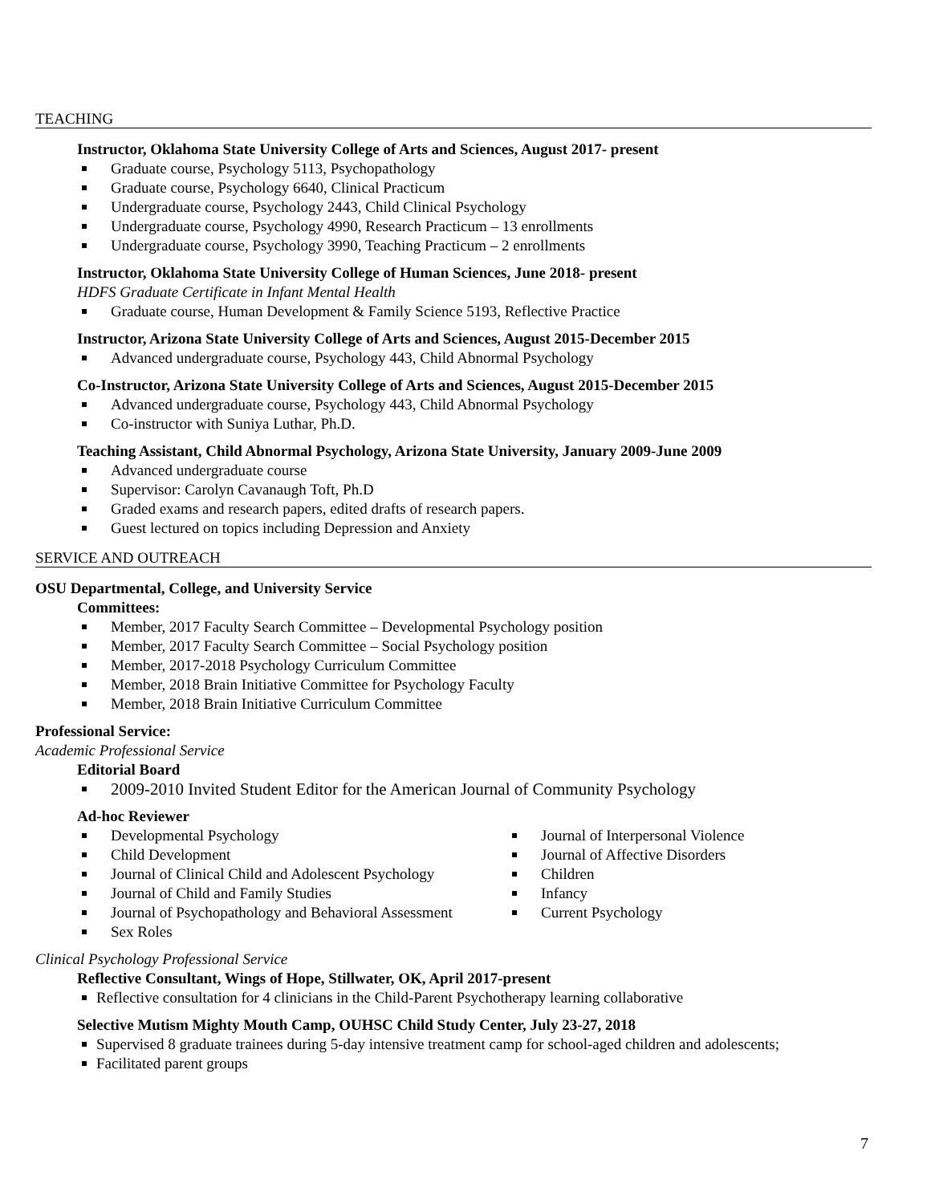TEACHING
Instructor, Oklahoma State University College of Arts and Sciences, August 2017- present
Graduate course, Psychology 5113, Psychopathology
Graduate course, Psychology 6640, Clinical Practicum
Undergraduate course, Psychology 2443, Child Clinical Psychology
Undergraduate course, Psychology 4990, Research Practicum – 13 enrollments
Undergraduate course, Psychology 3990, Teaching Practicum – 2 enrollments
Instructor, Oklahoma State University College of Human Sciences, June 2018- present
HDFS Graduate Certificate in Infant Mental Health
Graduate course, Human Development & Family Science 5193, Reflective Practice
Instructor, Arizona State University College of Arts and Sciences, August 2015-December 2015
Advanced undergraduate course, Psychology 443, Child Abnormal Psychology
Co-Instructor, Arizona State University College of Arts and Sciences, August 2015-December 2015
Advanced undergraduate course, Psychology 443, Child Abnormal Psychology
Co-instructor with Suniya Luthar, Ph.D.
Teaching Assistant, Child Abnormal Psychology, Arizona State University, January 2009-June 2009
Advanced undergraduate course
Supervisor: Carolyn Cavanaugh Toft, Ph.D
Graded exams and research papers, edited drafts of research papers.
Guest lectured on topics including Depression and Anxiety
SERVICE AND OUTREACH
OSU Departmental, College, and University Service
Committees:
Member, 2017 Faculty Search Committee – Developmental Psychology position
Member, 2017 Faculty Search Committee – Social Psychology position
Member, 2017-2018 Psychology Curriculum Committee
Member, 2018 Brain Initiative Committee for Psychology Faculty
Member, 2018 Brain Initiative Curriculum Committee
Professional Service:
Academic Professional Service
Editorial Board
2009-2010 Invited Student Editor for the American Journal of Community Psychology
Ad-hoc Reviewer
Developmental Psychology
Child Development
Journal of Clinical Child and Adolescent Psychology
Journal of Child and Family Studies
Journal of Psychopathology and Behavioral Assessment
Sex Roles
Journal of Interpersonal Violence
Journal of Affective Disorders
Children
Infancy
Current Psychology
Clinical Psychology Professional Service
Reflective Consultant, Wings of Hope, Stillwater, OK, April 2017-present
Reflective consultation for 4 clinicians in the Child-Parent Psychotherapy learning collaborative
Selective Mutism Mighty Mouth Camp, OUHSC Child Study Center, July 23-27, 2018
Supervised 8 graduate trainees during 5-day intensive treatment camp for school-aged children and adolescents;
Facilitated parent groups
7